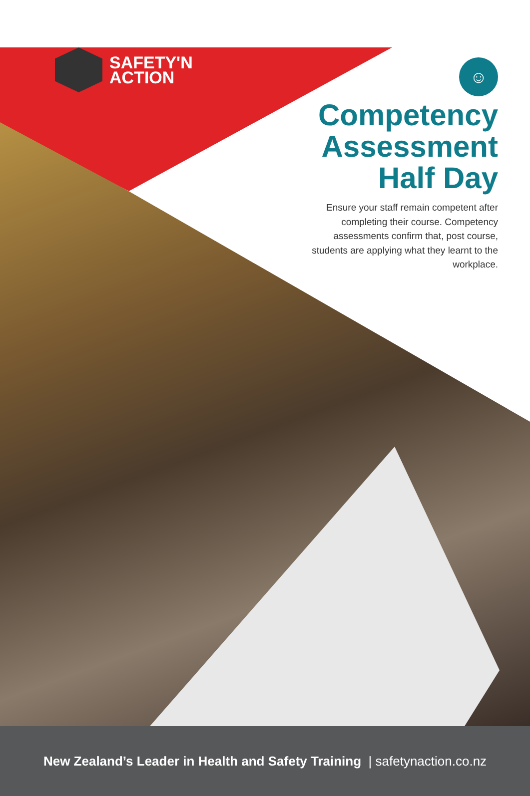SAFETY'N
ACTION
☺
Competency Assessment Half Day
Ensure your staff remain competent after completing their course. Competency assessments confirm that, post course, students are applying what they learnt to the workplace.
New Zealand’s Leader in Health and Safety Training | safetynaction.co.nz